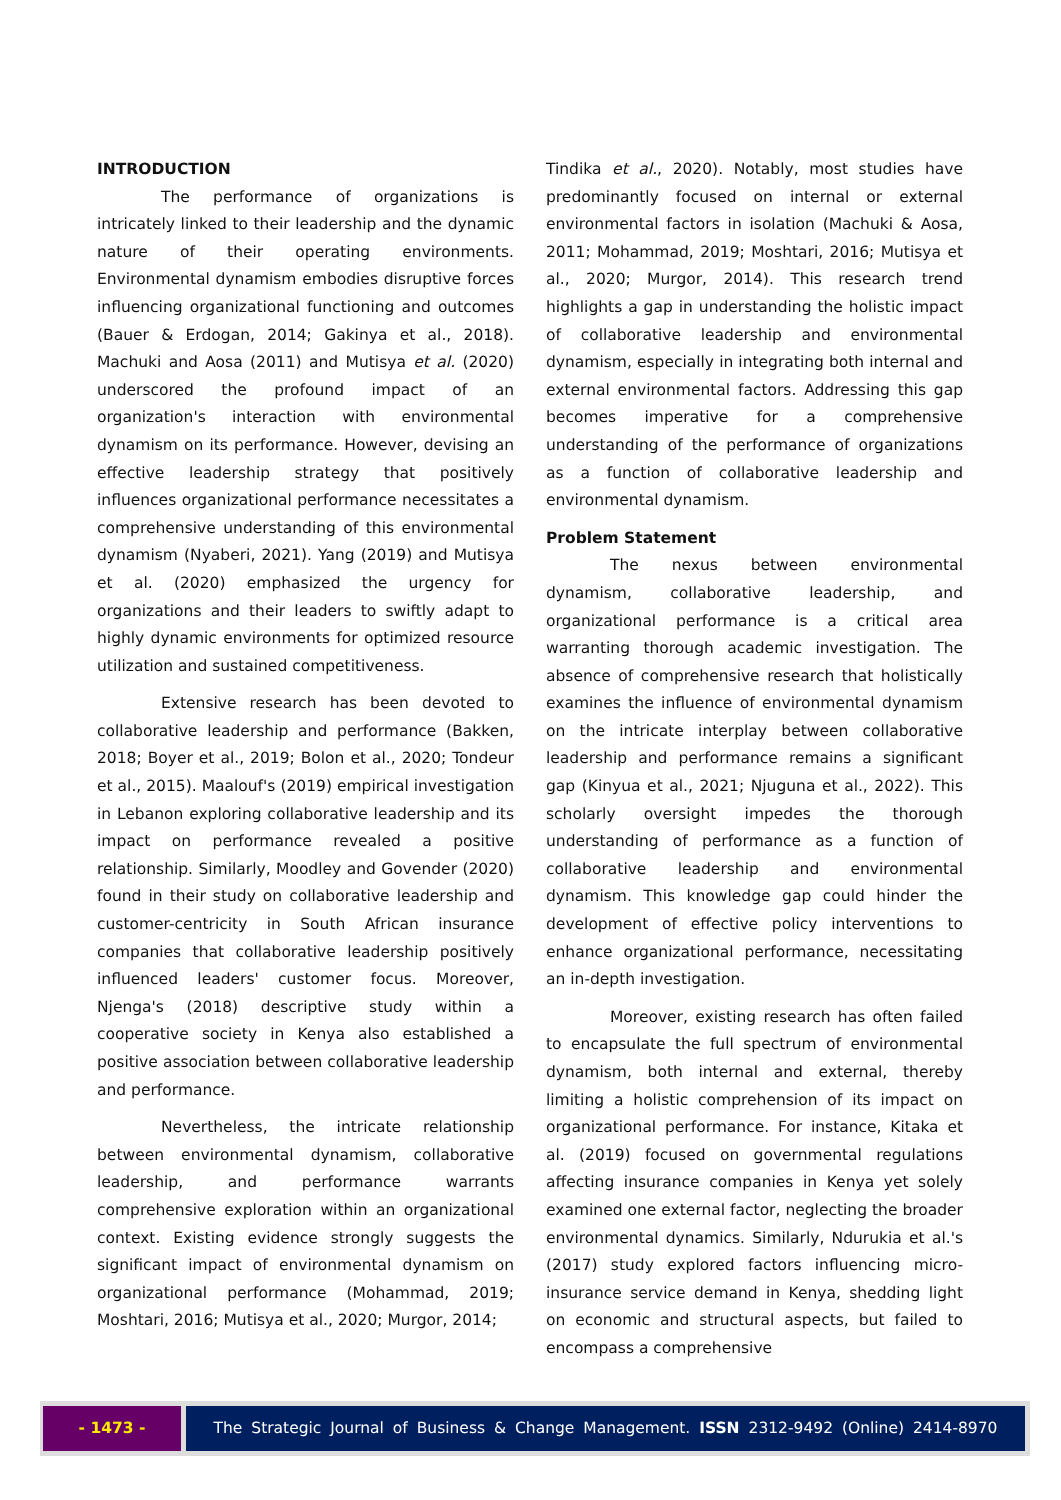INTRODUCTION
The performance of organizations is intricately linked to their leadership and the dynamic nature of their operating environments. Environmental dynamism embodies disruptive forces influencing organizational functioning and outcomes (Bauer & Erdogan, 2014; Gakinya et al., 2018). Machuki and Aosa (2011) and Mutisya et al. (2020) underscored the profound impact of an organization's interaction with environmental dynamism on its performance. However, devising an effective leadership strategy that positively influences organizational performance necessitates a comprehensive understanding of this environmental dynamism (Nyaberi, 2021). Yang (2019) and Mutisya et al. (2020) emphasized the urgency for organizations and their leaders to swiftly adapt to highly dynamic environments for optimized resource utilization and sustained competitiveness.
Extensive research has been devoted to collaborative leadership and performance (Bakken, 2018; Boyer et al., 2019; Bolon et al., 2020; Tondeur et al., 2015). Maalouf's (2019) empirical investigation in Lebanon exploring collaborative leadership and its impact on performance revealed a positive relationship. Similarly, Moodley and Govender (2020) found in their study on collaborative leadership and customer-centricity in South African insurance companies that collaborative leadership positively influenced leaders' customer focus. Moreover, Njenga's (2018) descriptive study within a cooperative society in Kenya also established a positive association between collaborative leadership and performance.
Nevertheless, the intricate relationship between environmental dynamism, collaborative leadership, and performance warrants comprehensive exploration within an organizational context. Existing evidence strongly suggests the significant impact of environmental dynamism on organizational performance (Mohammad, 2019; Moshtari, 2016; Mutisya et al., 2020; Murgor, 2014;
Tindika et al., 2020). Notably, most studies have predominantly focused on internal or external environmental factors in isolation (Machuki & Aosa, 2011; Mohammad, 2019; Moshtari, 2016; Mutisya et al., 2020; Murgor, 2014). This research trend highlights a gap in understanding the holistic impact of collaborative leadership and environmental dynamism, especially in integrating both internal and external environmental factors. Addressing this gap becomes imperative for a comprehensive understanding of the performance of organizations as a function of collaborative leadership and environmental dynamism.
Problem Statement
The nexus between environmental dynamism, collaborative leadership, and organizational performance is a critical area warranting thorough academic investigation. The absence of comprehensive research that holistically examines the influence of environmental dynamism on the intricate interplay between collaborative leadership and performance remains a significant gap (Kinyua et al., 2021; Njuguna et al., 2022). This scholarly oversight impedes the thorough understanding of performance as a function of collaborative leadership and environmental dynamism. This knowledge gap could hinder the development of effective policy interventions to enhance organizational performance, necessitating an in-depth investigation.
Moreover, existing research has often failed to encapsulate the full spectrum of environmental dynamism, both internal and external, thereby limiting a holistic comprehension of its impact on organizational performance. For instance, Kitaka et al. (2019) focused on governmental regulations affecting insurance companies in Kenya yet solely examined one external factor, neglecting the broader environmental dynamics. Similarly, Ndurukia et al.'s (2017) study explored factors influencing micro-insurance service demand in Kenya, shedding light on economic and structural aspects, but failed to encompass a comprehensive
- 1473 - The Strategic Journal of Business & Change Management. ISSN 2312-9492 (Online) 2414-8970